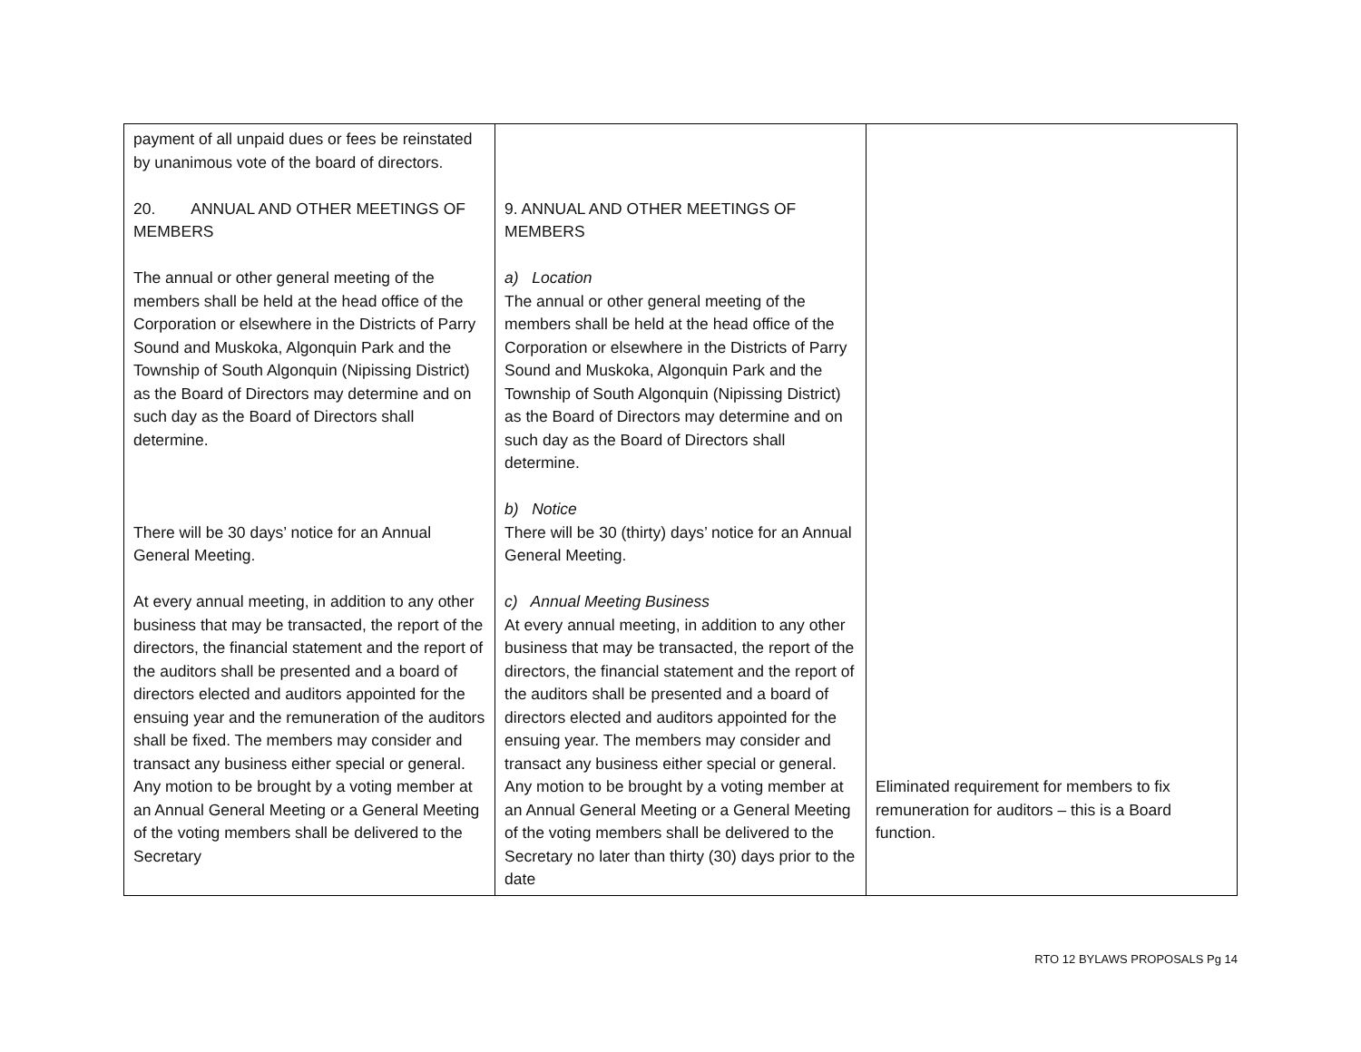| payment of all unpaid dues or fees be reinstated by unanimous vote of the board of directors. 20. ANNUAL AND OTHER MEETINGS OF MEMBERS The annual or other general meeting of the members shall be held at the head office of the Corporation or elsewhere in the Districts of Parry Sound and Muskoka, Algonquin Park and the Township of South Algonquin (Nipissing District) as the Board of Directors may determine and on such day as the Board of Directors shall determine. There will be 30 days’ notice for an Annual General Meeting. At every annual meeting, in addition to any other business that may be transacted, the report of the directors, the financial statement and the report of the auditors shall be presented and a board of directors elected and auditors appointed for the ensuing year and the remuneration of the auditors shall be fixed. The members may consider and transact any business either special or general. Any motion to be brought by a voting member at an Annual General Meeting or a General Meeting of the voting members shall be delivered to the Secretary | 9. ANNUAL AND OTHER MEETINGS OF MEMBERS a) Location The annual or other general meeting of the members shall be held at the head office of the Corporation or elsewhere in the Districts of Parry Sound and Muskoka, Algonquin Park and the Township of South Algonquin (Nipissing District) as the Board of Directors may determine and on such day as the Board of Directors shall determine. b) Notice There will be 30 (thirty) days’ notice for an Annual General Meeting. c) Annual Meeting Business At every annual meeting, in addition to any other business that may be transacted, the report of the directors, the financial statement and the report of the auditors shall be presented and a board of directors elected and auditors appointed for the ensuing year. The members may consider and transact any business either special or general. Any motion to be brought by a voting member at an Annual General Meeting or a General Meeting of the voting members shall be delivered to the Secretary no later than thirty (30) days prior to the date | Eliminated requirement for members to fix remuneration for auditors – this is a Board function. |
RTO 12 BYLAWS PROPOSALS Pg 14